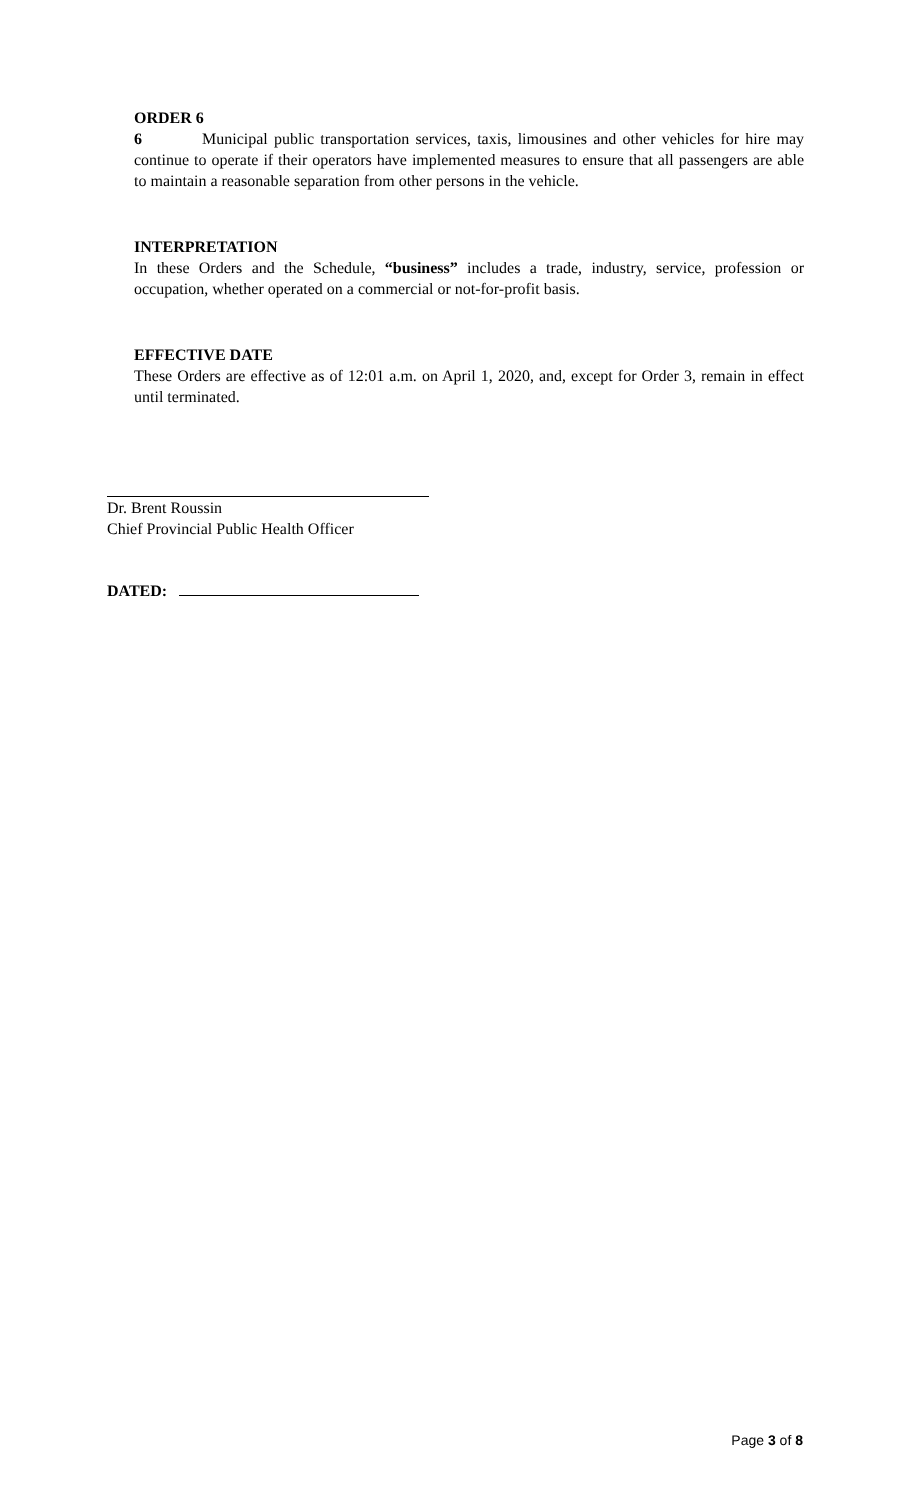ORDER 6
6 Municipal public transportation services, taxis, limousines and other vehicles for hire may continue to operate if their operators have implemented measures to ensure that all passengers are able to maintain a reasonable separation from other persons in the vehicle.
INTERPRETATION
In these Orders and the Schedule, “business” includes a trade, industry, service, profession or occupation, whether operated on a commercial or not-for-profit basis.
EFFECTIVE DATE
These Orders are effective as of 12:01 a.m. on April 1, 2020, and, except for Order 3, remain in effect until terminated.
Dr. Brent Roussin
Chief Provincial Public Health Officer
DATED:
Page 3 of 8